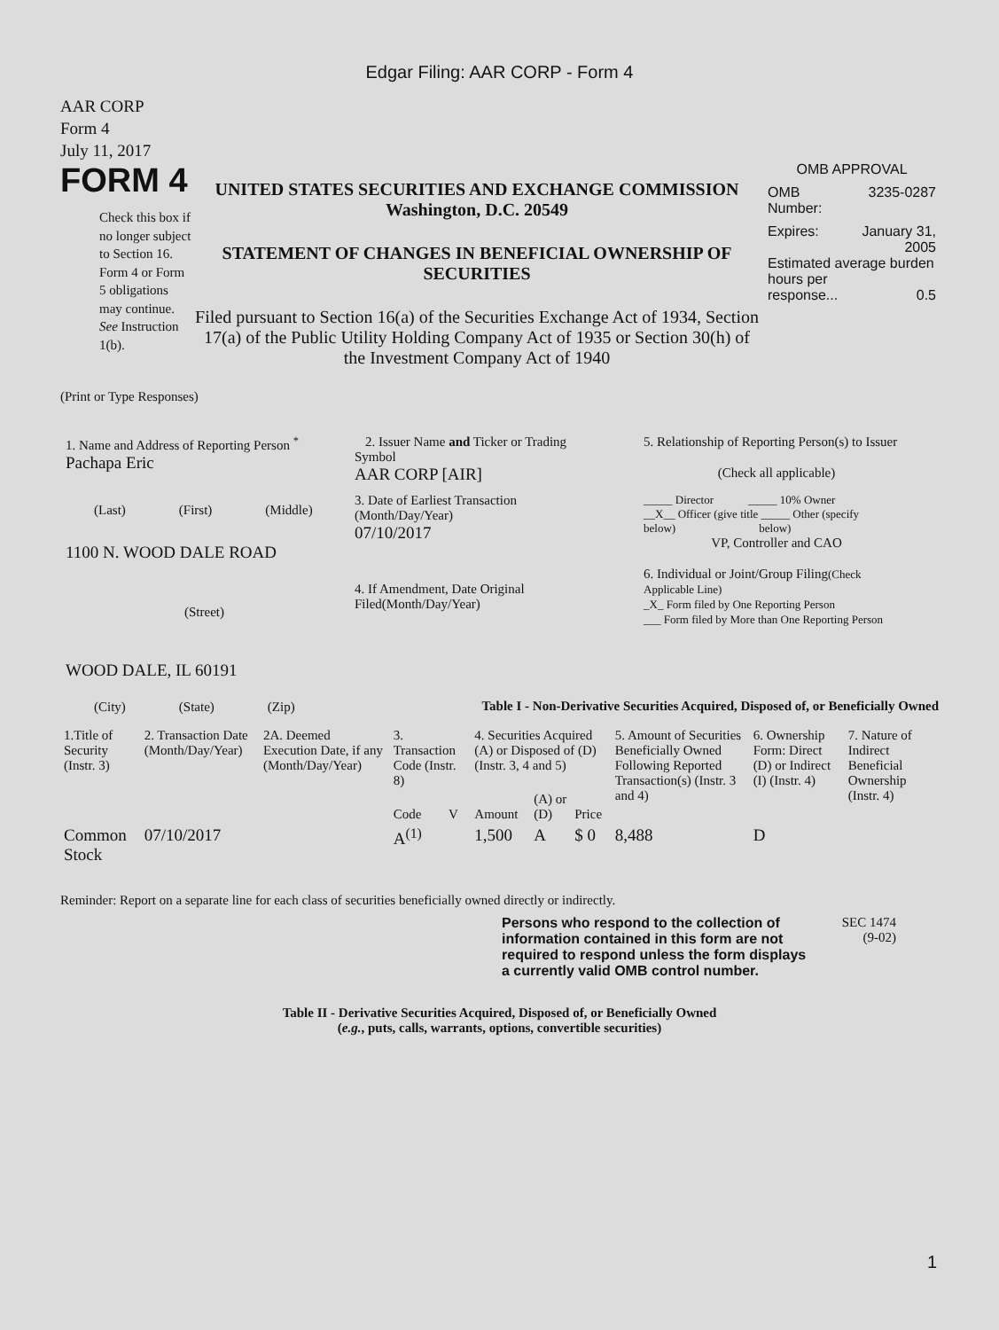Edgar Filing: AAR CORP - Form 4
AAR CORP
Form 4
July 11, 2017
FORM 4
Check this box if no longer subject to Section 16. Form 4 or Form 5 obligations may continue. See Instruction 1(b).
UNITED STATES SECURITIES AND EXCHANGE COMMISSION
Washington, D.C. 20549
STATEMENT OF CHANGES IN BENEFICIAL OWNERSHIP OF SECURITIES
Filed pursuant to Section 16(a) of the Securities Exchange Act of 1934, Section 17(a) of the Public Utility Holding Company Act of 1935 or Section 30(h) of the Investment Company Act of 1940
OMB APPROVAL
OMB
Number: 3235-0287
Expires: January 31,
2005
Estimated average burden hours per
response... 0.5
(Print or Type Responses)
1. Name and Address of Reporting Person <sup>*</sup>
Pachapa Eric
(Last) (First) (Middle)
1100 N. WOOD DALE ROAD
(Street)
WOOD DALE, IL 60191
(City) (State) (Zip)
2. Issuer Name and Ticker or Trading
Symbol
AAR CORP [AIR]
3. Date of Earliest Transaction
(Month/Day/Year)
07/10/2017
4. If Amendment, Date Original
Filed(Month/Day/Year)
5. Relationship of Reporting Person(s) to Issuer
(Check all applicable)
_____ Director _____ 10% Owner
__X__ Officer (give title _____ Other (specify
below) below)
VP, Controller and CAO
6. Individual or Joint/Group Filing(Check Applicable Line)
_X_ Form filed by One Reporting Person
___ Form filed by More than One Reporting Person
Table I - Non-Derivative Securities Acquired, Disposed of, or Beneficially Owned
| 1.Title of Security (Instr. 3) | 2. Transaction Date (Month/Day/Year) | 2A. Deemed Execution Date, if any (Month/Day/Year) | 3. Transaction Code (Instr. 8) | | 4. Securities Acquired (A) or Disposed of (D) (Instr. 3, 4 and 5) | | | 5. Amount of Securities Beneficially Owned Following Reported Transaction(s) (Instr. 3 and 4) | 6. Ownership Form: Direct (D) or Indirect (I) (Instr. 4) | 7. Nature of Indirect Beneficial Ownership (Instr. 4) |
| --- | --- | --- | --- | --- | --- | --- | --- | --- | --- | --- |
| | | | Code | V | Amount | (A) or (D) | Price | | | |
| Common Stock | 07/10/2017 | | A<sup>(1)</sup> | | 1,500 | A | $ 0 | 8,488 | D | |
Reminder: Report on a separate line for each class of securities beneficially owned directly or indirectly.
Persons who respond to the collection of information contained in this form are not required to respond unless the form displays a currently valid OMB control number.
SEC 1474
(9-02)
Table II - Derivative Securities Acquired, Disposed of, or Beneficially Owned
(e.g., puts, calls, warrants, options, convertible securities)
1